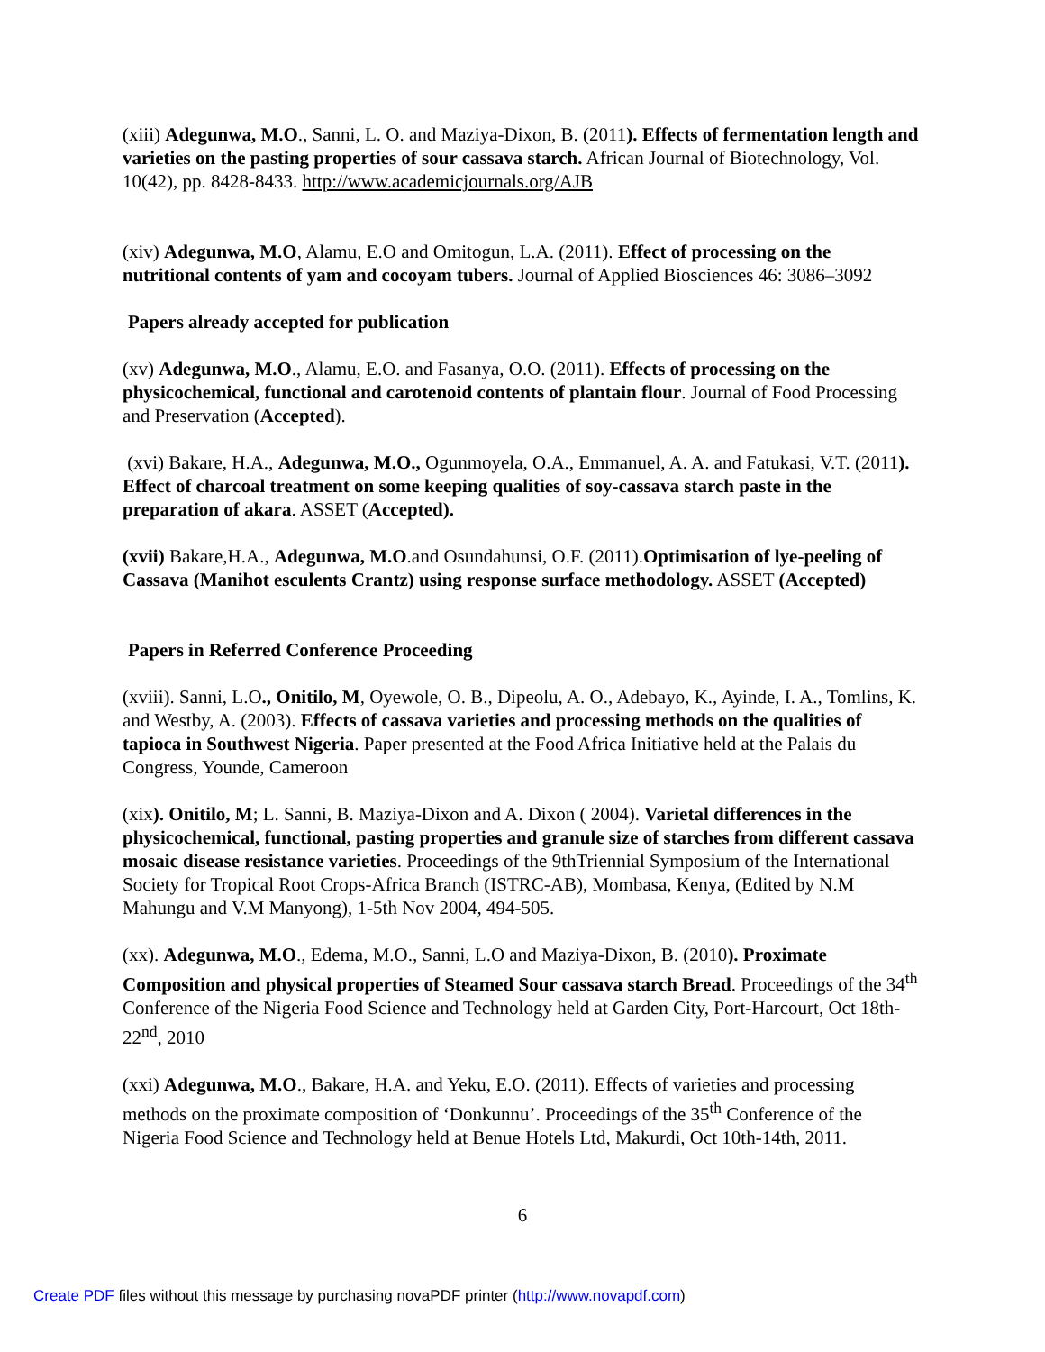(xiii) Adegunwa, M.O., Sanni, L. O. and Maziya-Dixon, B. (2011). Effects of fermentation length and varieties on the pasting properties of sour cassava starch. African Journal of Biotechnology, Vol. 10(42), pp. 8428-8433. http://www.academicjournals.org/AJB
(xiv) Adegunwa, M.O, Alamu, E.O and Omitogun, L.A. (2011). Effect of processing on the nutritional contents of yam and cocoyam tubers. Journal of Applied Biosciences 46: 3086–3092
Papers already accepted for publication
(xv) Adegunwa, M.O., Alamu, E.O. and Fasanya, O.O. (2011). Effects of processing on the physicochemical, functional and carotenoid contents of plantain flour. Journal of Food Processing and Preservation (Accepted).
(xvi) Bakare, H.A., Adegunwa, M.O., Ogunmoyela, O.A., Emmanuel, A. A. and Fatukasi, V.T. (2011). Effect of charcoal treatment on some keeping qualities of soy-cassava starch paste in the preparation of akara. ASSET (Accepted).
(xvii) Bakare,H.A., Adegunwa, M.O.and Osundahunsi, O.F. (2011).Optimisation of lye-peeling of Cassava (Manihot esculents Crantz) using response surface methodology. ASSET (Accepted)
Papers in Referred Conference Proceeding
(xviii). Sanni, L.O., Onitilo, M, Oyewole, O. B., Dipeolu, A. O., Adebayo, K., Ayinde, I. A., Tomlins, K. and Westby, A. (2003). Effects of cassava varieties and processing methods on the qualities of tapioca in Southwest Nigeria. Paper presented at the Food Africa Initiative held at the Palais du Congress, Younde, Cameroon
(xix). Onitilo, M; L. Sanni, B. Maziya-Dixon and A. Dixon ( 2004). Varietal differences in the physicochemical, functional, pasting properties and granule size of starches from different cassava mosaic disease resistance varieties. Proceedings of the 9thTriennial Symposium of the International Society for Tropical Root Crops-Africa Branch (ISTRC-AB), Mombasa, Kenya, (Edited by N.M Mahungu and V.M Manyong), 1-5th Nov 2004, 494-505.
(xx). Adegunwa, M.O., Edema, M.O., Sanni, L.O and Maziya-Dixon, B. (2010). Proximate Composition and physical properties of Steamed Sour cassava starch Bread. Proceedings of the 34<sup>th</sup> Conference of the Nigeria Food Science and Technology held at Garden City, Port-Harcourt, Oct 18th-22<sup>nd</sup>, 2010
(xxi) Adegunwa, M.O., Bakare, H.A. and Yeku, E.O. (2011). Effects of varieties and processing methods on the proximate composition of ‘Donkunnu’. Proceedings of the 35<sup>th</sup> Conference of the Nigeria Food Science and Technology held at Benue Hotels Ltd, Makurdi, Oct 10th-14th, 2011.
6
Create PDF files without this message by purchasing novaPDF printer (http://www.novapdf.com)